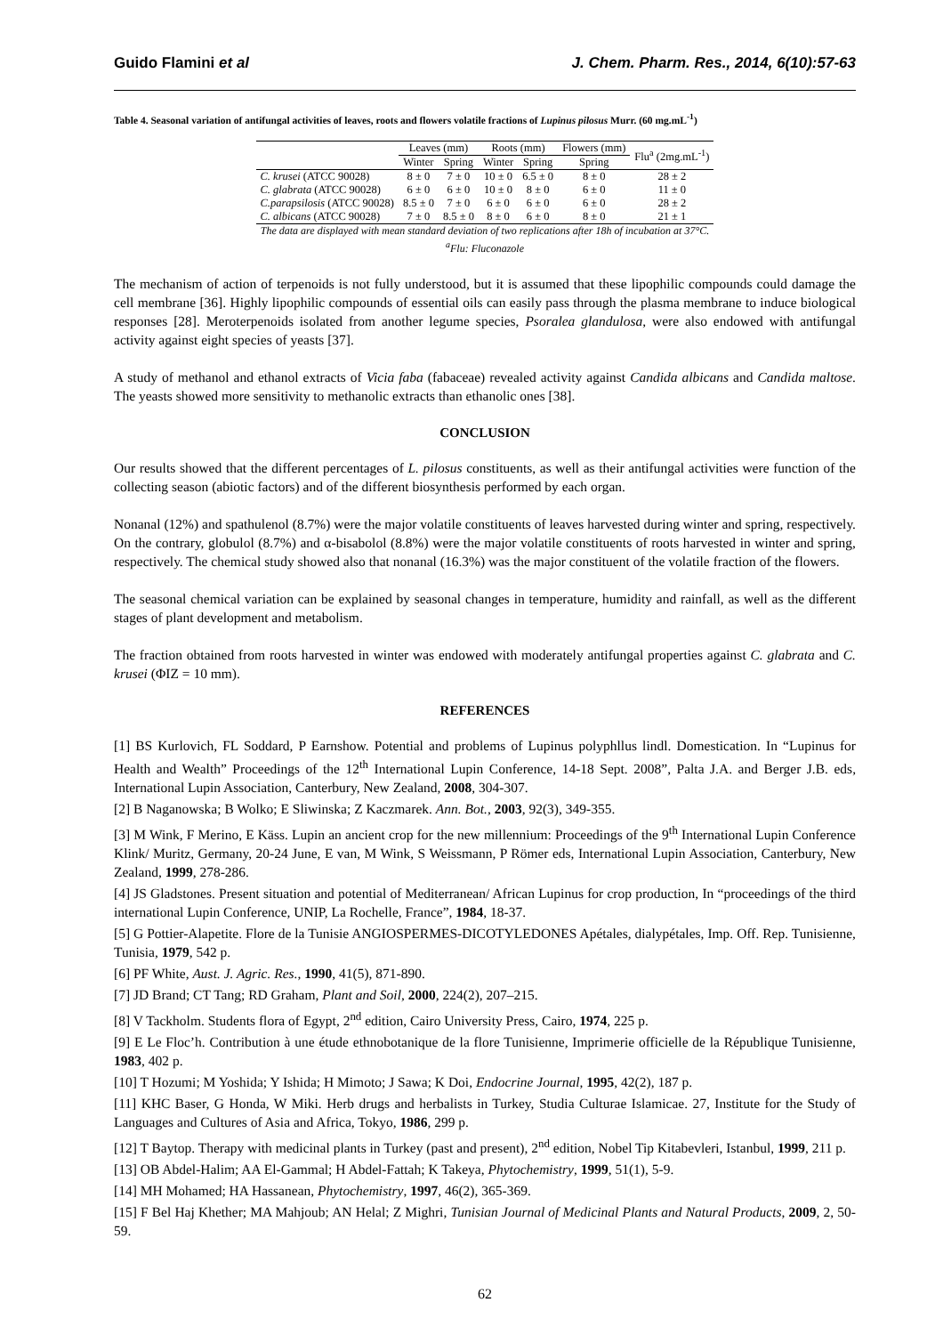Guido Flamini et al J. Chem. Pharm. Res., 2014, 6(10):57-63
Table 4. Seasonal variation of antifungal activities of leaves, roots and flowers volatile fractions of Lupinus pilosus Murr. (60 mg.mL<sup>-1</sup>)
| | Leaves (mm) | | Roots (mm) | | Flowers (mm) | Flu<sup>a</sup> (2mg.mL<sup>-1</sup>) |
| --- | --- | --- | --- | --- | --- | --- |
| | Winter | Spring | Winter | Spring | Spring | |
| C. krusei (ATCC 90028) | 8 ± 0 | 7 ± 0 | 10 ± 0 | 6.5 ± 0 | 8 ± 0 | 28 ± 2 |
| C. glabrata (ATCC 90028) | 6 ± 0 | 6 ± 0 | 10 ± 0 | 8 ± 0 | 6 ± 0 | 11 ± 0 |
| C.parapsilosis (ATCC 90028) | 8.5 ± 0 | 7 ± 0 | 6 ± 0 | 6 ± 0 | 6 ± 0 | 28 ± 2 |
| C. albicans (ATCC 90028) | 7 ± 0 | 8.5 ± 0 | 8 ± 0 | 6 ± 0 | 8 ± 0 | 21 ± 1 |
The data are displayed with mean standard deviation of two replications after 18h of incubation at 37°C.
<sup>a</sup> Flu: Fluconazole
The mechanism of action of terpenoids is not fully understood, but it is assumed that these lipophilic compounds could damage the cell membrane [36]. Highly lipophilic compounds of essential oils can easily pass through the plasma membrane to induce biological responses [28]. Meroterpenoids isolated from another legume species, Psoralea glandulosa, were also endowed with antifungal activity against eight species of yeasts [37].
A study of methanol and ethanol extracts of Vicia faba (fabaceae) revealed activity against Candida albicans and Candida maltose. The yeasts showed more sensitivity to methanolic extracts than ethanolic ones [38].
CONCLUSION
Our results showed that the different percentages of L. pilosus constituents, as well as their antifungal activities were function of the collecting season (abiotic factors) and of the different biosynthesis performed by each organ.
Nonanal (12%) and spathulenol (8.7%) were the major volatile constituents of leaves harvested during winter and spring, respectively. On the contrary, globulol (8.7%) and α-bisabolol (8.8%) were the major volatile constituents of roots harvested in winter and spring, respectively. The chemical study showed also that nonanal (16.3%) was the major constituent of the volatile fraction of the flowers.
The seasonal chemical variation can be explained by seasonal changes in temperature, humidity and rainfall, as well as the different stages of plant development and metabolism.
The fraction obtained from roots harvested in winter was endowed with moderately antifungal properties against C. glabrata and C. krusei (ΦIZ = 10 mm).
REFERENCES
[1] BS Kurlovich, FL Soddard, P Earnshow. Potential and problems of Lupinus polyphllus lindl. Domestication. In “Lupinus for Health and Wealth” Proceedings of the 12<sup>th</sup> International Lupin Conference, 14-18 Sept. 2008”, Palta J.A. and Berger J.B. eds, International Lupin Association, Canterbury, New Zealand, 2008, 304-307.
[2] B Naganowska; B Wolko; E Sliwinska; Z Kaczmarek. Ann. Bot., 2003, 92(3), 349-355.
[3] M Wink, F Merino, E Käss. Lupin an ancient crop for the new millennium: Proceedings of the 9<sup>th</sup> International Lupin Conference Klink/ Muritz, Germany, 20-24 June, E van, M Wink, S Weissmann, P Römer eds, International Lupin Association, Canterbury, New Zealand, 1999, 278-286.
[4] JS Gladstones. Present situation and potential of Mediterranean/ African Lupinus for crop production, In “proceedings of the third international Lupin Conference, UNIP, La Rochelle, France”, 1984, 18-37.
[5] G Pottier-Alapetite. Flore de la Tunisie ANGIOSPERMES-DICOTYLEDONES Apétales, dialypétales, Imp. Off. Rep. Tunisienne, Tunisia, 1979, 542 p.
[6] PF White, Aust. J. Agric. Res., 1990, 41(5), 871-890.
[7] JD Brand; CT Tang; RD Graham, Plant and Soil, 2000, 224(2), 207–215.
[8] V Tackholm. Students flora of Egypt, 2<sup>nd</sup> edition, Cairo University Press, Cairo, 1974, 225 p.
[9] E Le Floc’h. Contribution à une étude ethnobotanique de la flore Tunisienne, Imprimerie officielle de la République Tunisienne, 1983, 402 p.
[10] T Hozumi; M Yoshida; Y Ishida; H Mimoto; J Sawa; K Doi, Endocrine Journal, 1995, 42(2), 187 p.
[11] KHC Baser, G Honda, W Miki. Herb drugs and herbalists in Turkey, Studia Culturae Islamicae. 27, Institute for the Study of Languages and Cultures of Asia and Africa, Tokyo, 1986, 299 p.
[12] T Baytop. Therapy with medicinal plants in Turkey (past and present), 2<sup>nd</sup> edition, Nobel Tip Kitabevleri, Istanbul, 1999, 211 p.
[13] OB Abdel-Halim; AA El-Gammal; H Abdel-Fattah; K Takeya, Phytochemistry, 1999, 51(1), 5-9.
[14] MH Mohamed; HA Hassanean, Phytochemistry, 1997, 46(2), 365-369.
[15] F Bel Haj Khether; MA Mahjoub; AN Helal; Z Mighri, Tunisian Journal of Medicinal Plants and Natural Products, 2009, 2, 50-59.
62